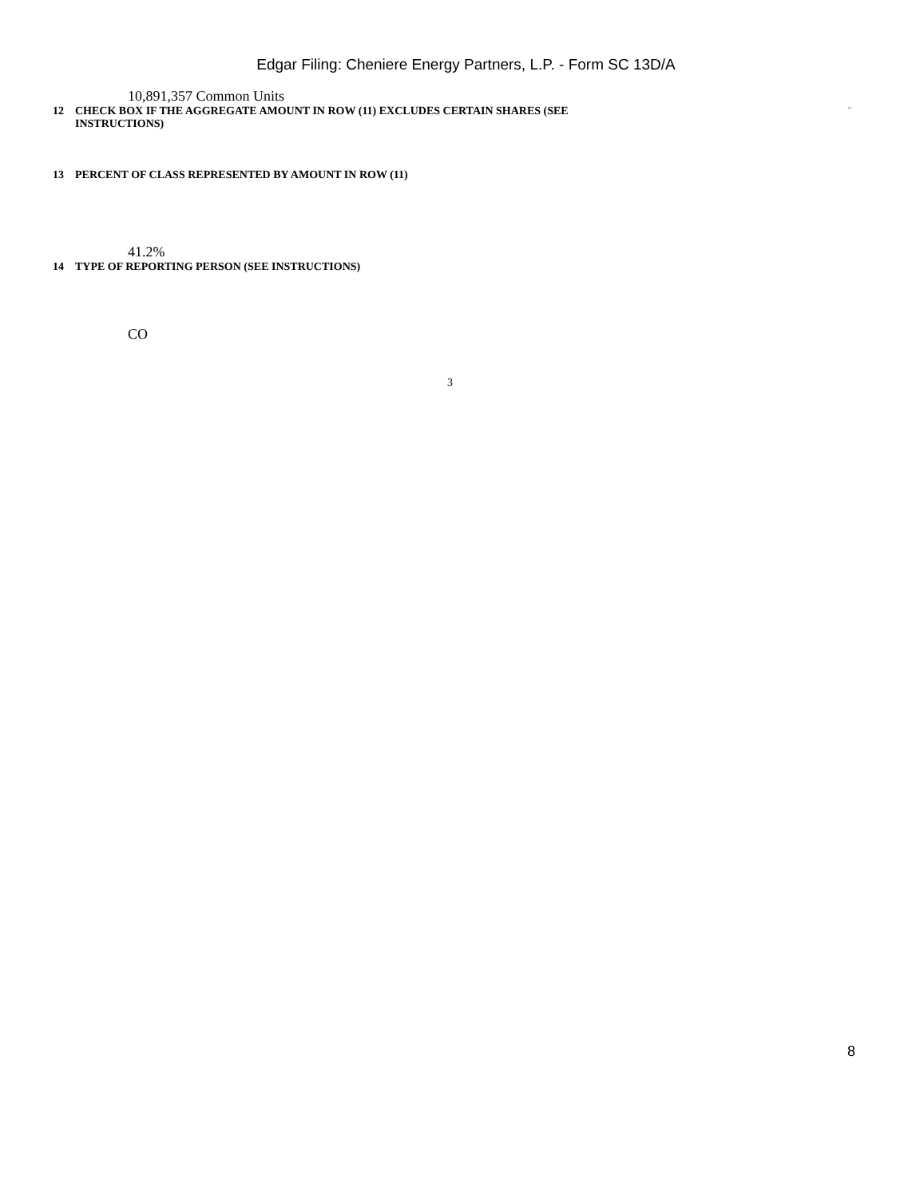Edgar Filing: Cheniere Energy Partners, L.P. - Form SC 13D/A
| 10,891,357 Common Units | | |
| 12 | CHECK BOX IF THE AGGREGATE AMOUNT IN ROW (11) EXCLUDES CERTAIN SHARES (SEE INSTRUCTIONS) | ¨ |
| 13 | PERCENT OF CLASS REPRESENTED BY AMOUNT IN ROW (11) | |
| 41.2% | | |
| 14 | TYPE OF REPORTING PERSON (SEE INSTRUCTIONS) | |
| CO | | |
3
8